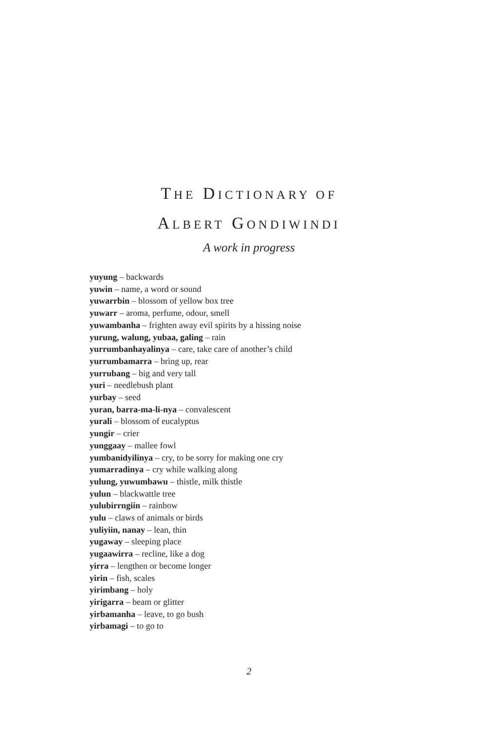THE DICTIONARY OF
ALBERT GONDIWINDI
A work in progress
yuyung – backwards
yuwin – name, a word or sound
yuwarrbin – blossom of yellow box tree
yuwarr – aroma, perfume, odour, smell
yuwambanha – frighten away evil spirits by a hissing noise
yurung, walung, yubaa, galing – rain
yurrumbanhayalinya – care, take care of another’s child
yurrumbamarra – bring up, rear
yurrubang – big and very tall
yuri – needlebush plant
yurbay – seed
yuran, barra-ma-li-nya – convalescent
yurali – blossom of eucalyptus
yungir – crier
yunggaay – mallee fowl
yumbanidyilinya – cry, to be sorry for making one cry
yumarradinya – cry while walking along
yulung, yuwumbawu – thistle, milk thistle
yulun – blackwattle tree
yulubirrngiin – rainbow
yulu – claws of animals or birds
yuliyiin, nanay – lean, thin
yugaway – sleeping place
yugaawirra – recline, like a dog
yirra – lengthen or become longer
yirin – fish, scales
yirimbang – holy
yirigarra – beam or glitter
yirbamanha – leave, to go bush
yirbamagi – to go to
2